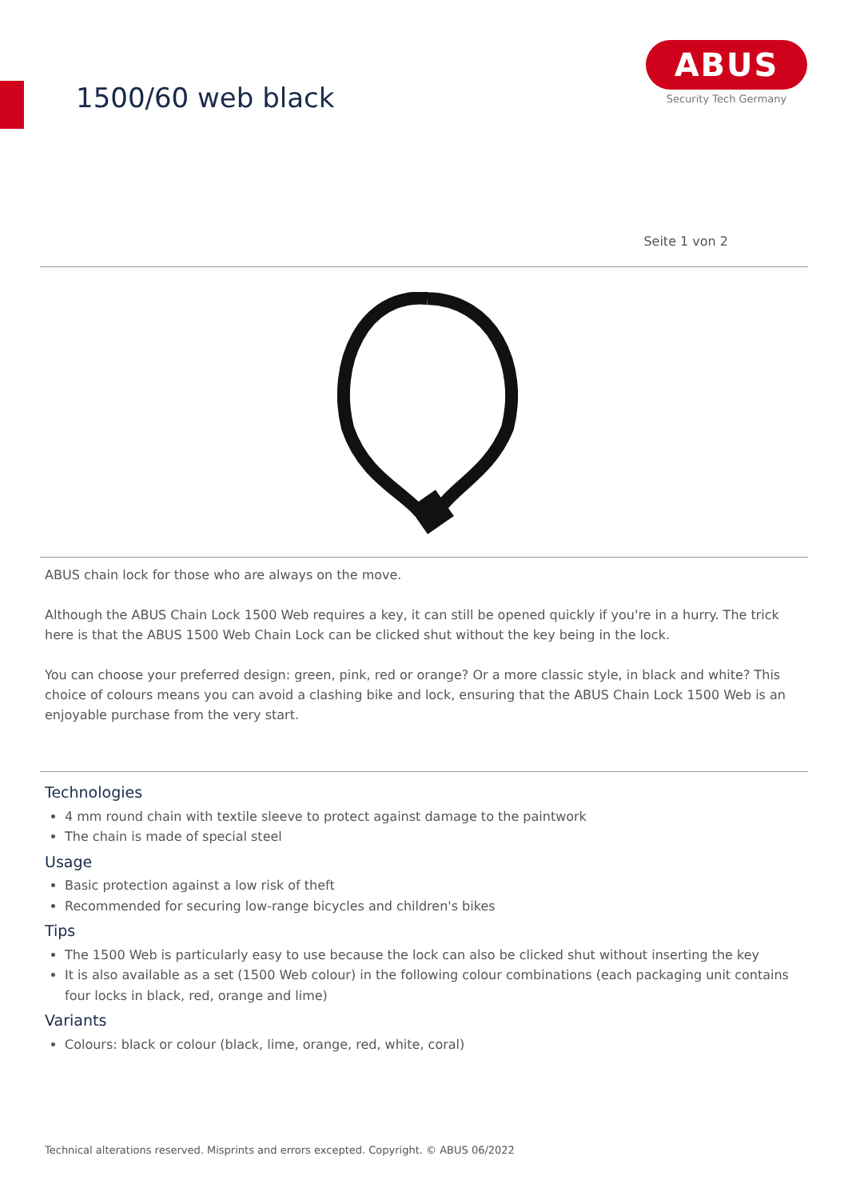1500/60 web black
ABUS
Security Tech Germany
Seite 1 von 2
ABUS chain lock for those who are always on the move.
Although the ABUS Chain Lock 1500 Web requires a key, it can still be opened quickly if you're in a hurry. The trick here is that the ABUS 1500 Web Chain Lock can be clicked shut without the key being in the lock.
You can choose your preferred design: green, pink, red or orange? Or a more classic style, in black and white? This choice of colours means you can avoid a clashing bike and lock, ensuring that the ABUS Chain Lock 1500 Web is an enjoyable purchase from the very start.
Technologies
4 mm round chain with textile sleeve to protect against damage to the paintwork
The chain is made of special steel
Usage
Basic protection against a low risk of theft
Recommended for securing low-range bicycles and children's bikes
Tips
The 1500 Web is particularly easy to use because the lock can also be clicked shut without inserting the key
It is also available as a set (1500 Web colour) in the following colour combinations (each packaging unit contains four locks in black, red, orange and lime)
Variants
Colours: black or colour (black, lime, orange, red, white, coral)
Technical alterations reserved. Misprints and errors excepted. Copyright. © ABUS 06/2022